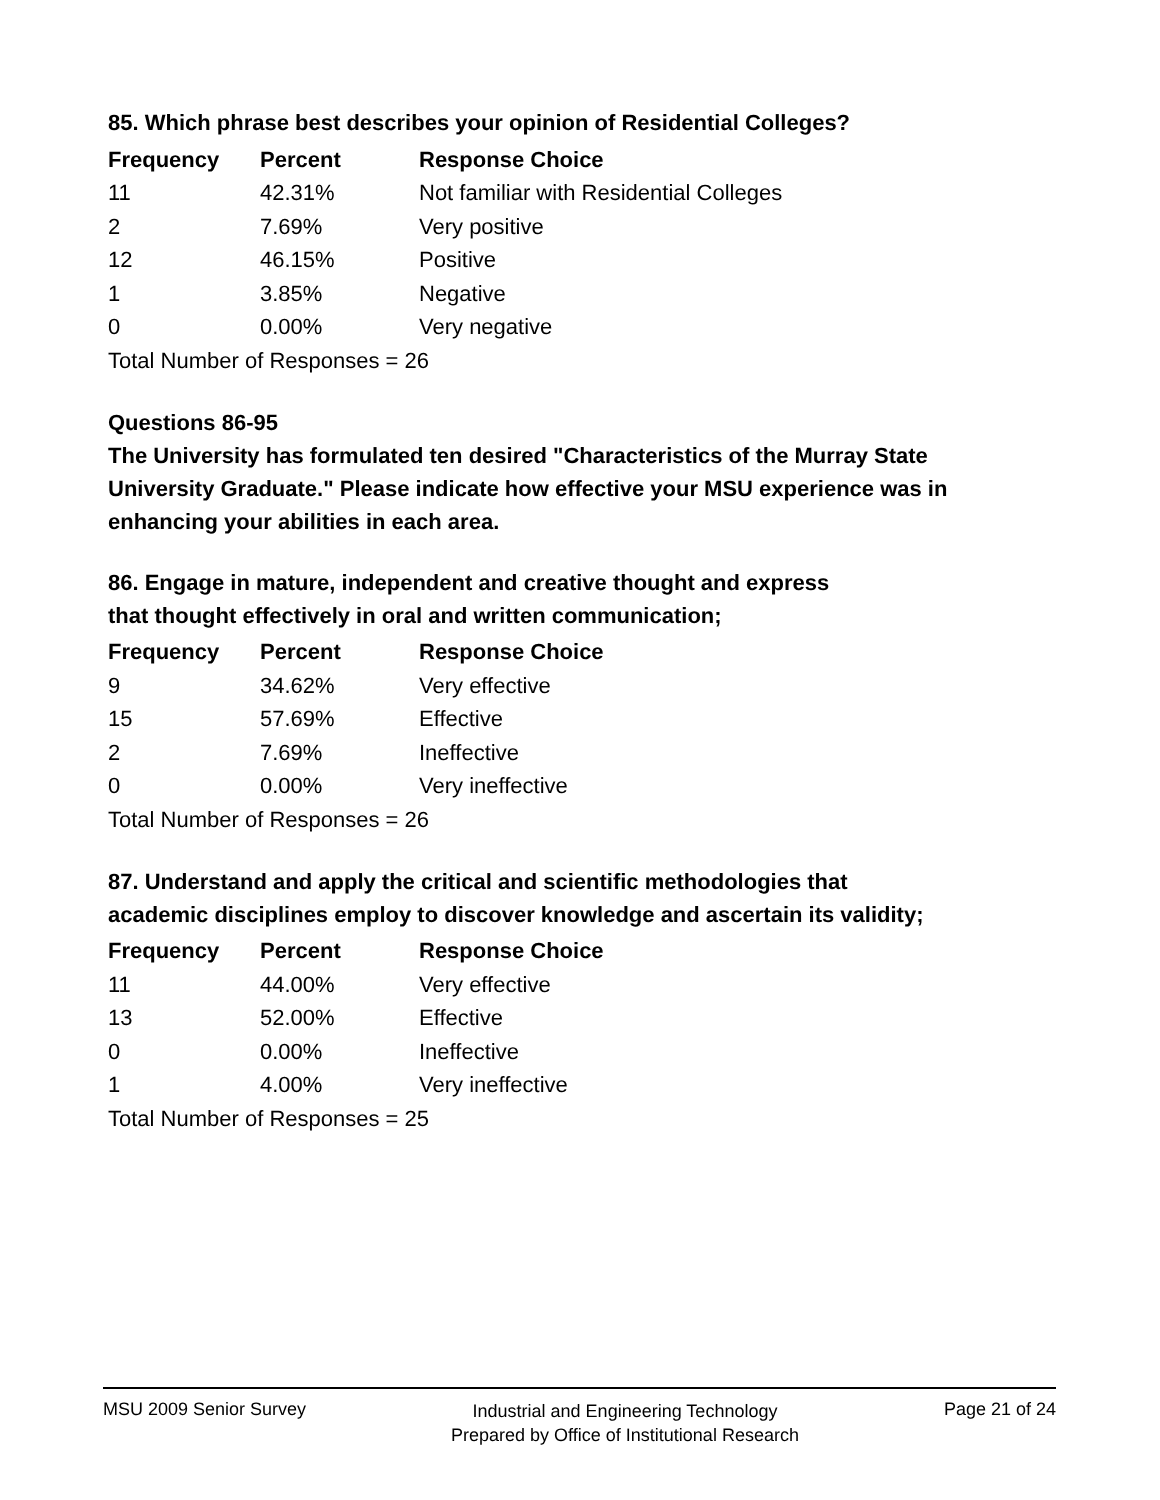85. Which phrase best describes your opinion of Residential Colleges?
| Frequency | Percent | Response Choice |
| --- | --- | --- |
| 11 | 42.31% | Not familiar with Residential Colleges |
| 2 | 7.69% | Very positive |
| 12 | 46.15% | Positive |
| 1 | 3.85% | Negative |
| 0 | 0.00% | Very negative |
| Total Number of Responses = 26 | | |
Questions 86-95
The University has formulated ten desired "Characteristics of the Murray State University Graduate." Please indicate how effective your MSU experience was in enhancing your abilities in each area.
86. Engage in mature, independent and creative thought and express
that thought effectively in oral and written communication;
| Frequency | Percent | Response Choice |
| --- | --- | --- |
| 9 | 34.62% | Very effective |
| 15 | 57.69% | Effective |
| 2 | 7.69% | Ineffective |
| 0 | 0.00% | Very ineffective |
| Total Number of Responses = 26 | | |
87. Understand and apply the critical and scientific methodologies that
academic disciplines employ to discover knowledge and ascertain its validity;
| Frequency | Percent | Response Choice |
| --- | --- | --- |
| 11 | 44.00% | Very effective |
| 13 | 52.00% | Effective |
| 0 | 0.00% | Ineffective |
| 1 | 4.00% | Very ineffective |
| Total Number of Responses = 25 | | |
MSU 2009 Senior Survey
Industrial and Engineering Technology
Prepared by Office of Institutional Research
Page 21 of 24